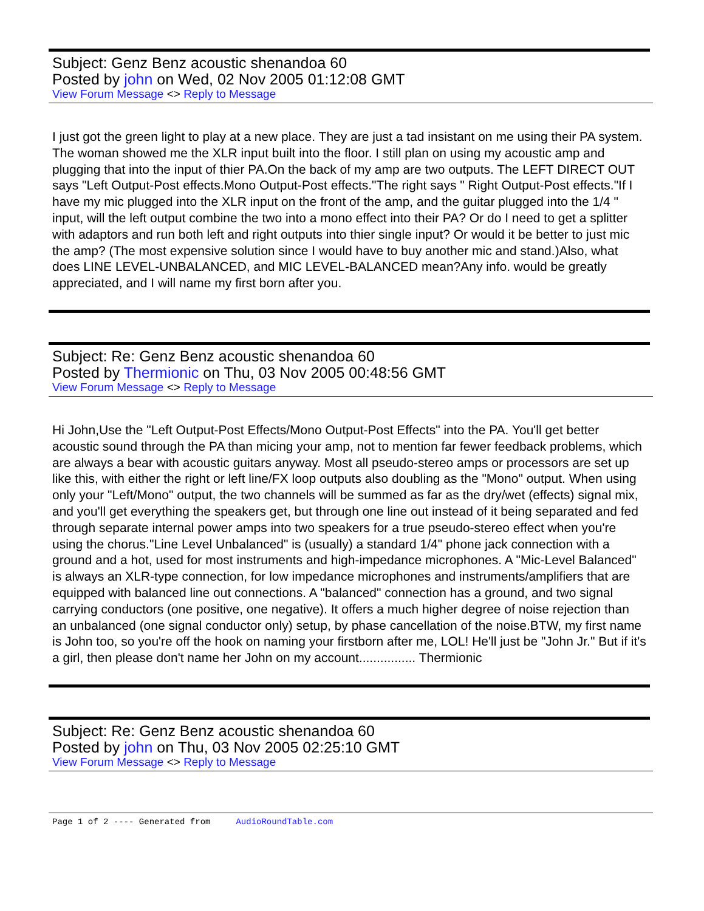Subject: Genz Benz acoustic shenandoa 60
Posted by john on Wed, 02 Nov 2005 01:12:08 GMT
View Forum Message <> Reply to Message
I just got the green light to play at a new place. They are just a tad insistant on me using their PA system. The woman showed me the XLR input built into the floor. I still plan on using my acoustic amp and plugging that into the input of thier PA.On the back of my amp are two outputs. The LEFT DIRECT OUT says "Left Output-Post effects.Mono Output-Post effects."The right says " Right Output-Post effects."If I have my mic plugged into the XLR input on the front of the amp, and the guitar plugged into the 1/4 " input, will the left output combine the two into a mono effect into their PA? Or do I need to get a splitter with adaptors and run both left and right outputs into thier single input? Or would it be better to just mic the amp? (The most expensive solution since I would have to buy another mic and stand.)Also, what does LINE LEVEL-UNBALANCED, and MIC LEVEL-BALANCED mean?Any info. would be greatly appreciated, and I will name my first born after you.
Subject: Re: Genz Benz acoustic shenandoa 60
Posted by Thermionic on Thu, 03 Nov 2005 00:48:56 GMT
View Forum Message <> Reply to Message
Hi John,Use the "Left Output-Post Effects/Mono Output-Post Effects" into the PA. You'll get better acoustic sound through the PA than micing your amp, not to mention far fewer feedback problems, which are always a bear with acoustic guitars anyway. Most all pseudo-stereo amps or processors are set up like this, with either the right or left line/FX loop outputs also doubling as the "Mono" output. When using only your "Left/Mono" output, the two channels will be summed as far as the dry/wet (effects) signal mix, and you'll get everything the speakers get, but through one line out instead of it being separated and fed through separate internal power amps into two speakers for a true pseudo-stereo effect when you're using the chorus."Line Level Unbalanced" is (usually) a standard 1/4" phone jack connection with a ground and a hot, used for most instruments and high-impedance microphones. A "Mic-Level Balanced" is always an XLR-type connection, for low impedance microphones and instruments/amplifiers that are equipped with balanced line out connections. A "balanced" connection has a ground, and two signal carrying conductors (one positive, one negative). It offers a much higher degree of noise rejection than an unbalanced (one signal conductor only) setup, by phase cancellation of the noise.BTW, my first name is John too, so you're off the hook on naming your firstborn after me, LOL! He'll just be "John Jr." But if it's a girl, then please don't name her John on my account................ Thermionic
Subject: Re: Genz Benz acoustic shenandoa 60
Posted by john on Thu, 03 Nov 2005 02:25:10 GMT
View Forum Message <> Reply to Message
Page 1 of 2 ---- Generated from AudioRoundTable.com